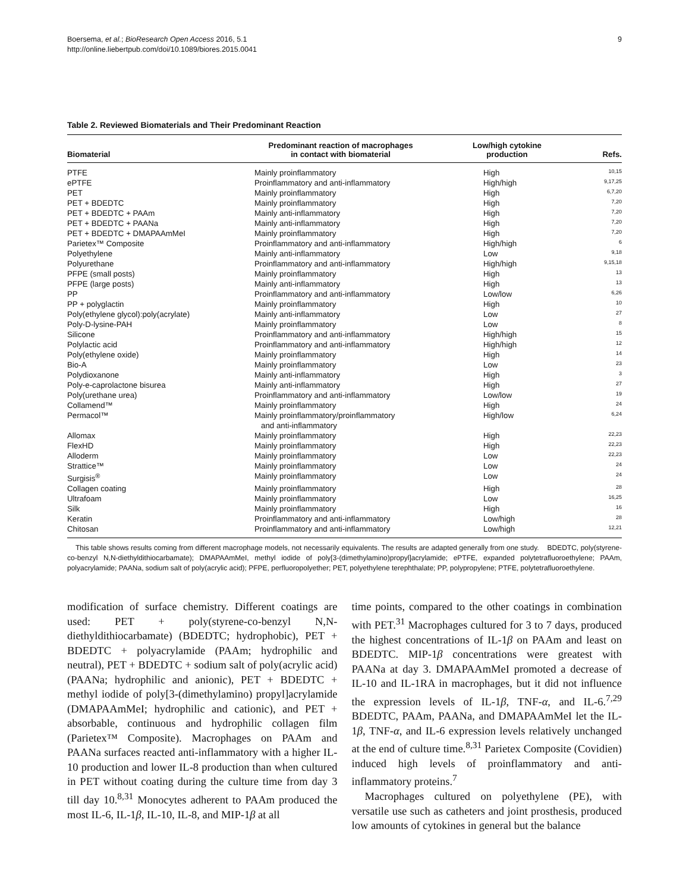Boersema, et al.; BioResearch Open Access 2016, 5.1
http://online.liebertpub.com/doi/10.1089/biores.2015.0041
9
Table 2. Reviewed Biomaterials and Their Predominant Reaction
| Biomaterial | Predominant reaction of macrophages in contact with biomaterial | Low/high cytokine production | Refs. |
| --- | --- | --- | --- |
| PTFE | Mainly proinflammatory | High | 10,15 |
| ePTFE | Proinflammatory and anti-inflammatory | High/high | 9,17,25 |
| PET | Mainly proinflammatory | High | 6,7,20 |
| PET + BDEDTC | Mainly proinflammatory | High | 7,20 |
| PET + BDEDTC + PAAm | Mainly anti-inflammatory | High | 7,20 |
| PET + BDEDTC + PAANa | Mainly anti-inflammatory | High | 7,20 |
| PET + BDEDTC + DMAPAAmMeI | Mainly proinflammatory | High | 7,20 |
| Parietex™ Composite | Proinflammatory and anti-inflammatory | High/high | 6 |
| Polyethylene | Mainly anti-inflammatory | Low | 9,18 |
| Polyurethane | Proinflammatory and anti-inflammatory | High/high | 9,15,18 |
| PFPE (small posts) | Mainly proinflammatory | High | 13 |
| PFPE (large posts) | Mainly anti-inflammatory | High | 13 |
| PP | Proinflammatory and anti-inflammatory | Low/low | 6,26 |
| PP + polyglactin | Mainly proinflammatory | High | 10 |
| Poly(ethylene glycol):poly(acrylate) | Mainly anti-inflammatory | Low | 27 |
| Poly-D-lysine-PAH | Mainly proinflammatory | Low | 8 |
| Silicone | Proinflammatory and anti-inflammatory | High/high | 15 |
| Polylactic acid | Proinflammatory and anti-inflammatory | High/high | 12 |
| Poly(ethylene oxide) | Mainly proinflammatory | High | 14 |
| Bio-A | Mainly proinflammatory | Low | 23 |
| Polydioxanone | Mainly anti-inflammatory | High | 3 |
| Poly-e-caprolactone bisurea | Mainly anti-inflammatory | High | 27 |
| Poly(urethane urea) | Proinflammatory and anti-inflammatory | Low/low | 19 |
| Collamend™ | Mainly proinflammatory | High | 24 |
| Permacol™ | Mainly proinflammatory/proinflammatory and anti-inflammatory | High/low | 6,24 |
| Allomax | Mainly proinflammatory | High | 22,23 |
| FlexHD | Mainly proinflammatory | High | 22,23 |
| Alloderm | Mainly proinflammatory | Low | 22,23 |
| Strattice™ | Mainly proinflammatory | Low | 24 |
| Surgisis<sup>®</sup> | Mainly proinflammatory | Low | 24 |
| Collagen coating | Mainly proinflammatory | High | 28 |
| Ultrafoam | Mainly proinflammatory | Low | 16,25 |
| Silk | Mainly proinflammatory | High | 16 |
| Keratin | Proinflammatory and anti-inflammatory | Low/high | 28 |
| Chitosan | Proinflammatory and anti-inflammatory | Low/high | 12,21 |
This table shows results coming from different macrophage models, not necessarily equivalents. The results are adapted generally from one study. BDEDTC, poly(styrene-co-benzyl N,N-diethyldithiocarbamate); DMAPAAmMeI, methyl iodide of poly[3-(dimethylamino)propyl]acrylamide; ePTFE, expanded polytetrafluoroethylene; PAAm, polyacrylamide; PAANa, sodium salt of poly(acrylic acid); PFPE, perfluoropolyether; PET, polyethylene terephthalate; PP, polypropylene; PTFE, polytetrafluoroethylene.
modification of surface chemistry. Different coatings are used: PET + poly(styrene-co-benzyl N,N-diethyldithiocarbamate) (BDEDTC; hydrophobic), PET + BDEDTC + polyacrylamide (PAAm; hydrophilic and neutral), PET + BDEDTC + sodium salt of poly(acrylic acid) (PAANa; hydrophilic and anionic), PET + BDEDTC + methyl iodide of poly[3-(dimethylamino) propyl]acrylamide (DMAPAAmMeI; hydrophilic and cationic), and PET + absorbable, continuous and hydrophilic collagen film (Parietex™ Composite). Macrophages on PAAm and PAANa surfaces reacted anti-inflammatory with a higher IL-10 production and lower IL-8 production than when cultured in PET without coating during the culture time from day 3 till day 10.<sup>8,31</sup> Monocytes adherent to PAAm produced the most IL-6, IL-1β, IL-10, IL-8, and MIP-1β at all
time points, compared to the other coatings in combination with PET.<sup>31</sup> Macrophages cultured for 3 to 7 days, produced the highest concentrations of IL-1β on PAAm and least on BDEDTC. MIP-1β concentrations were greatest with PAANa at day 3. DMAPAAmMeI promoted a decrease of IL-10 and IL-1RA in macrophages, but it did not influence the expression levels of IL-1β, TNF-α, and IL-6.<sup>7,29</sup> BDEDTC, PAAm, PAANa, and DMAPAAmMeI let the IL-1β, TNF-α, and IL-6 expression levels relatively unchanged at the end of culture time.<sup>8,31</sup> Parietex Composite (Covidien) induced high levels of proinflammatory and anti-inflammatory proteins.<sup>7</sup>
Macrophages cultured on polyethylene (PE), with versatile use such as catheters and joint prosthesis, produced low amounts of cytokines in general but the balance